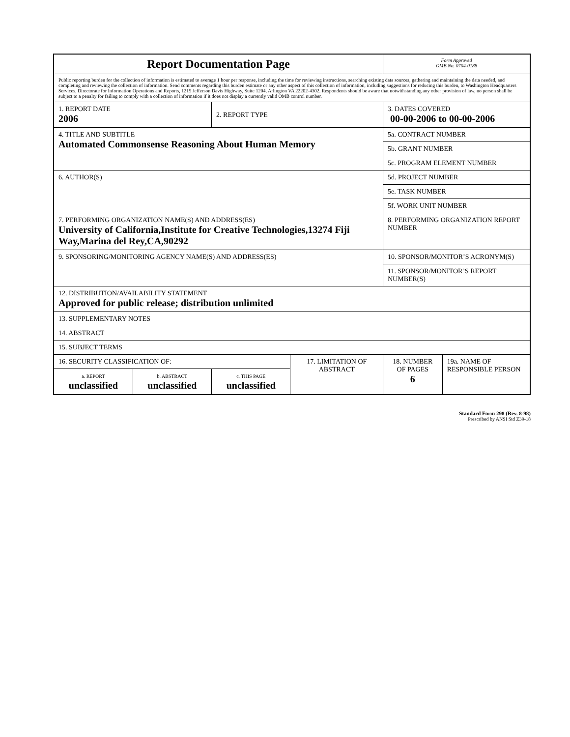| Report Documentation Page | | | | Form Approved OMB No. 0704-0188 | |
| Public reporting burden for the collection of information is estimated to average 1 hour per response, including the time for reviewing instructions, searching existing data sources, gathering and maintaining the data needed, and completing and reviewing the collection of information. Send comments regarding this burden estimate or any other aspect of this collection of information, including suggestions for reducing this burden, to Washington Headquarters Services, Directorate for Information Operations and Reports, 1215 Jefferson Davis Highway, Suite 1204, Arlington VA 22202-4302. Respondents should be aware that notwithstanding any other provision of law, no person shall be subject to a penalty for failing to comply with a collection of information if it does not display a currently valid OMB control number. | | | | | |
| 1. REPORT DATE 2006 | | 2. REPORT TYPE | | 3. DATES COVERED 00-00-2006 to 00-00-2006 | |
| 4. TITLE AND SUBTITLE Automated Commonsense Reasoning About Human Memory | | | | 5a. CONTRACT NUMBER | |
| | | | | 5b. GRANT NUMBER | |
| | | | | 5c. PROGRAM ELEMENT NUMBER | |
| 6. AUTHOR(S) | | | | 5d. PROJECT NUMBER | |
| | | | | 5e. TASK NUMBER | |
| | | | | 5f. WORK UNIT NUMBER | |
| 7. PERFORMING ORGANIZATION NAME(S) AND ADDRESS(ES) University of California,Institute for Creative Technologies,13274 Fiji Way,Marina del Rey,CA,90292 | | | | 8. PERFORMING ORGANIZATION REPORT NUMBER | |
| 9. SPONSORING/MONITORING AGENCY NAME(S) AND ADDRESS(ES) | | | | 10. SPONSOR/MONITOR’S ACRONYM(S) | |
| | | | | 11. SPONSOR/MONITOR’S REPORT NUMBER(S) | |
| 12. DISTRIBUTION/AVAILABILITY STATEMENT Approved for public release; distribution unlimited | | | | | |
| 13. SUPPLEMENTARY NOTES | | | | | |
| 14. ABSTRACT | | | | | |
| 15. SUBJECT TERMS | | | | | |
| 16. SECURITY CLASSIFICATION OF: | | | 17. LIMITATION OF ABSTRACT | 18. NUMBER OF PAGES 6 | 19a. NAME OF RESPONSIBLE PERSON |
| a. REPORT unclassified | b. ABSTRACT unclassified | c. THIS PAGE unclassified | | | |
Standard Form 298 (Rev. 8-98)
Prescribed by ANSI Std Z39-18